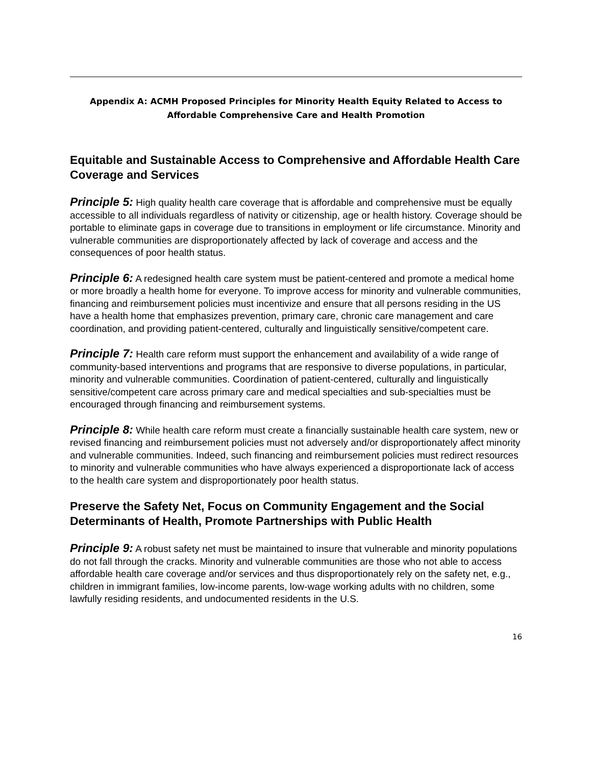Appendix A: ACMH Proposed Principles for Minority Health Equity Related to Access to
Affordable Comprehensive Care and Health Promotion
Equitable and Sustainable Access to Comprehensive and Affordable Health Care Coverage and Services
Principle 5: High quality health care coverage that is affordable and comprehensive must be equally accessible to all individuals regardless of nativity or citizenship, age or health history. Coverage should be portable to eliminate gaps in coverage due to transitions in employment or life circumstance. Minority and vulnerable communities are disproportionately affected by lack of coverage and access and the consequences of poor health status.
Principle 6: A redesigned health care system must be patient-centered and promote a medical home or more broadly a health home for everyone. To improve access for minority and vulnerable communities, financing and reimbursement policies must incentivize and ensure that all persons residing in the US have a health home that emphasizes prevention, primary care, chronic care management and care coordination, and providing patient-centered, culturally and linguistically sensitive/competent care.
Principle 7: Health care reform must support the enhancement and availability of a wide range of community-based interventions and programs that are responsive to diverse populations, in particular, minority and vulnerable communities. Coordination of patient-centered, culturally and linguistically sensitive/competent care across primary care and medical specialties and sub-specialties must be encouraged through financing and reimbursement systems.
Principle 8: While health care reform must create a financially sustainable health care system, new or revised financing and reimbursement policies must not adversely and/or disproportionately affect minority and vulnerable communities. Indeed, such financing and reimbursement policies must redirect resources to minority and vulnerable communities who have always experienced a disproportionate lack of access to the health care system and disproportionately poor health status.
Preserve the Safety Net, Focus on Community Engagement and the Social Determinants of Health, Promote Partnerships with Public Health
Principle 9: A robust safety net must be maintained to insure that vulnerable and minority populations do not fall through the cracks. Minority and vulnerable communities are those who not able to access affordable health care coverage and/or services and thus disproportionately rely on the safety net, e.g., children in immigrant families, low-income parents, low-wage working adults with no children, some lawfully residing residents, and undocumented residents in the U.S.
16